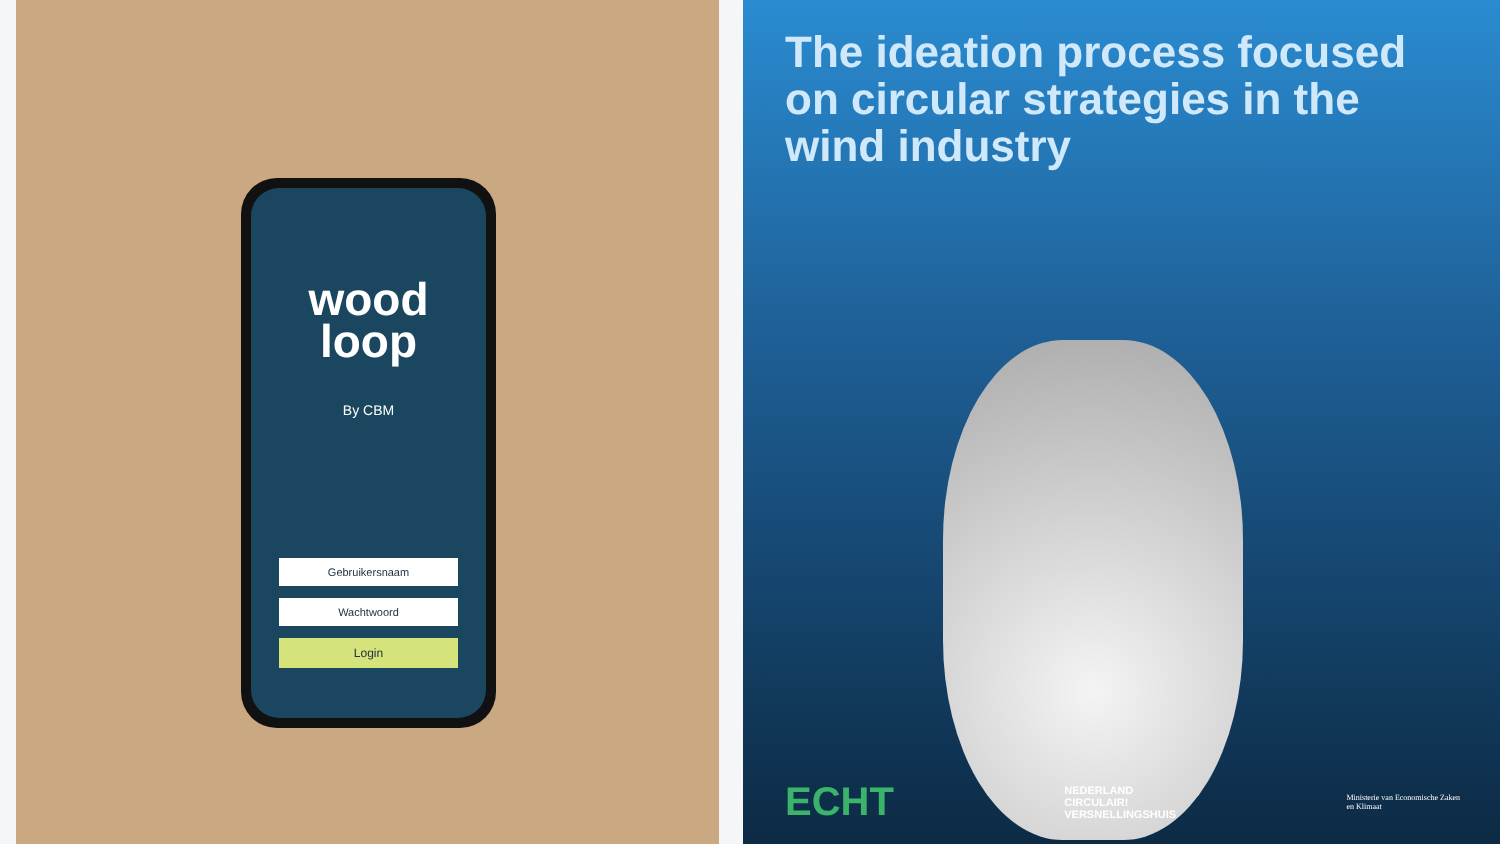wood
loop
By CBM
Gebruikersnaam
Wachtwoord
Login
The ideation process focused on circular strategies in the wind industry
ECHT
NEDERLAND
CIRCULAIR!
VERSNELLINGSHUIS
Ministerie van Economische Zaken
en Klimaat